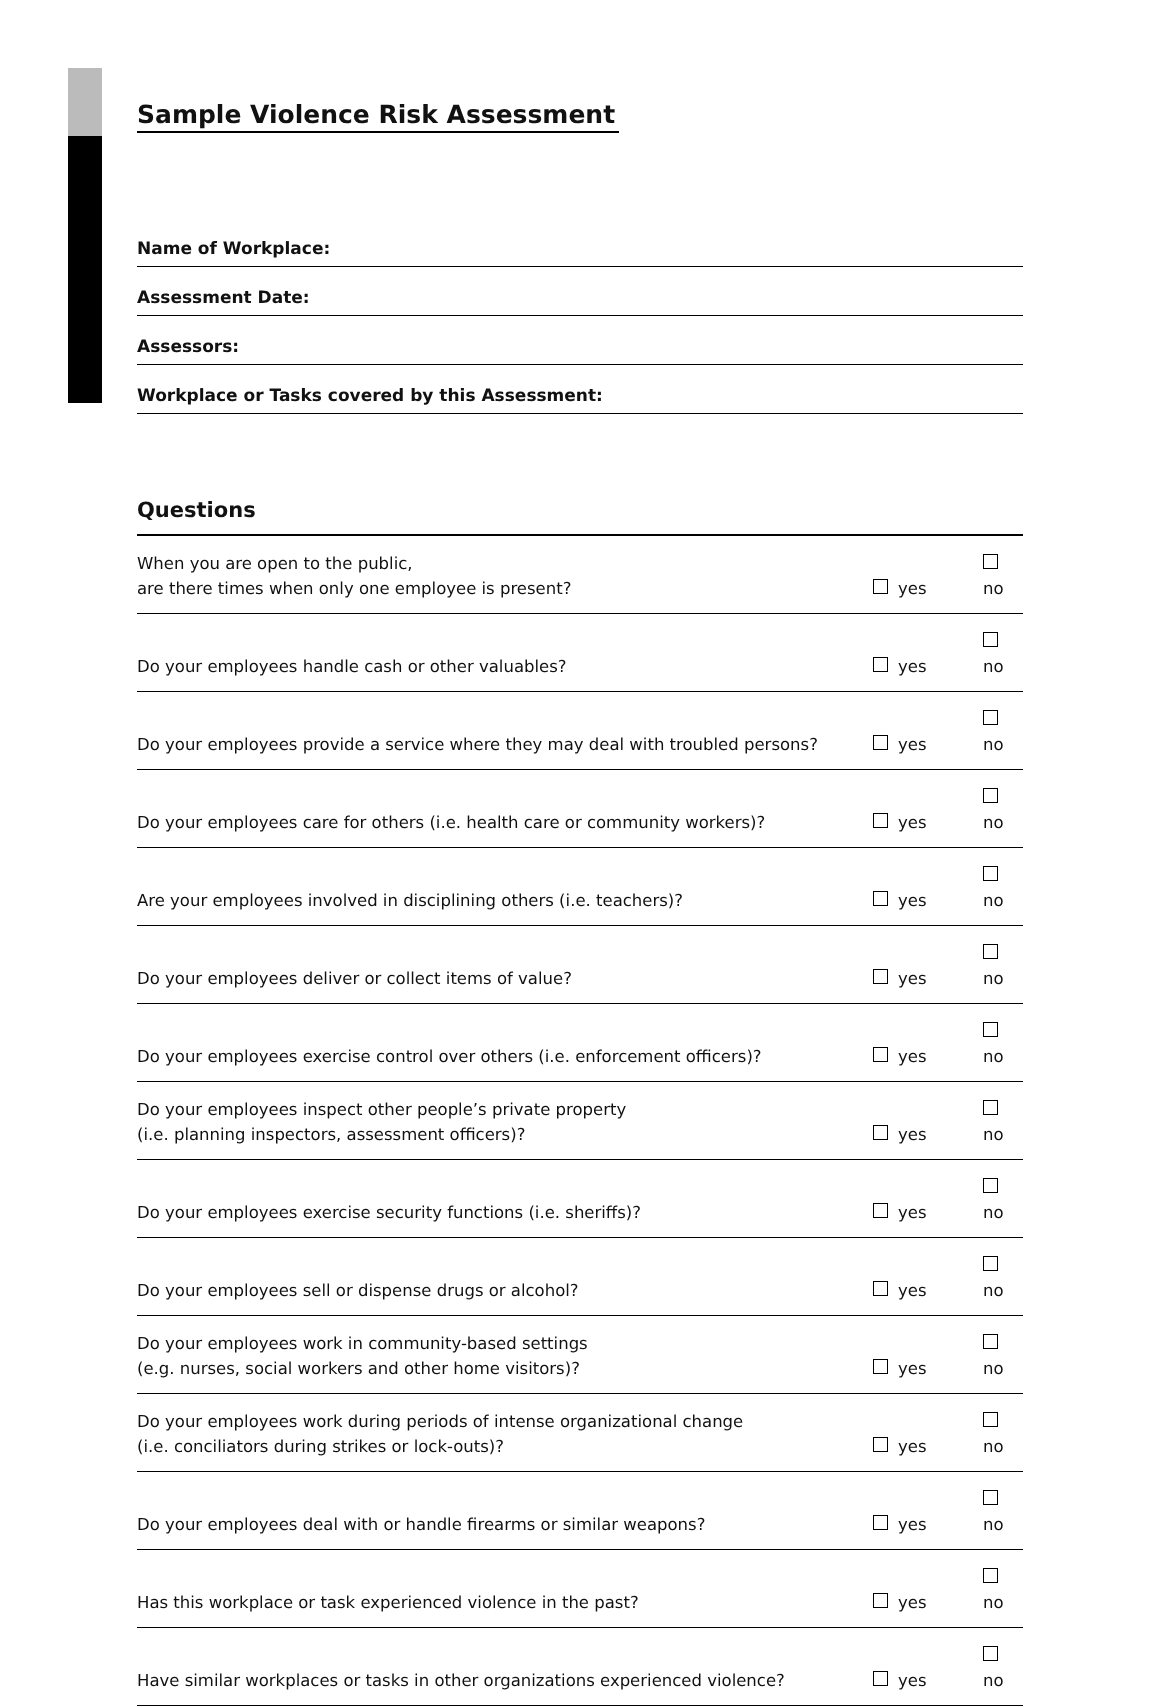Sample Violence Risk Assessment
Name of Workplace:
Assessment Date:
Assessors:
Workplace or Tasks covered by this Assessment:
Questions
| When you are open to the public, are there times when only one employee is present? | yes | no |
| Do your employees handle cash or other valuables? | yes | no |
| Do your employees provide a service where they may deal with troubled persons? | yes | no |
| Do your employees care for others (i.e. health care or community workers)? | yes | no |
| Are your employees involved in disciplining others (i.e. teachers)? | yes | no |
| Do your employees deliver or collect items of value? | yes | no |
| Do your employees exercise control over others (i.e. enforcement officers)? | yes | no |
| Do your employees inspect other people’s private property (i.e. planning inspectors, assessment officers)? | yes | no |
| Do your employees exercise security functions (i.e. sheriffs)? | yes | no |
| Do your employees sell or dispense drugs or alcohol? | yes | no |
| Do your employees work in community-based settings (e.g. nurses, social workers and other home visitors)? | yes | no |
| Do your employees work during periods of intense organizational change (i.e. conciliators during strikes or lock-outs)? | yes | no |
| Do your employees deal with or handle firearms or similar weapons? | yes | no |
| Has this workplace or task experienced violence in the past? | yes | no |
| Have similar workplaces or tasks in other organizations experienced violence? | yes | no |